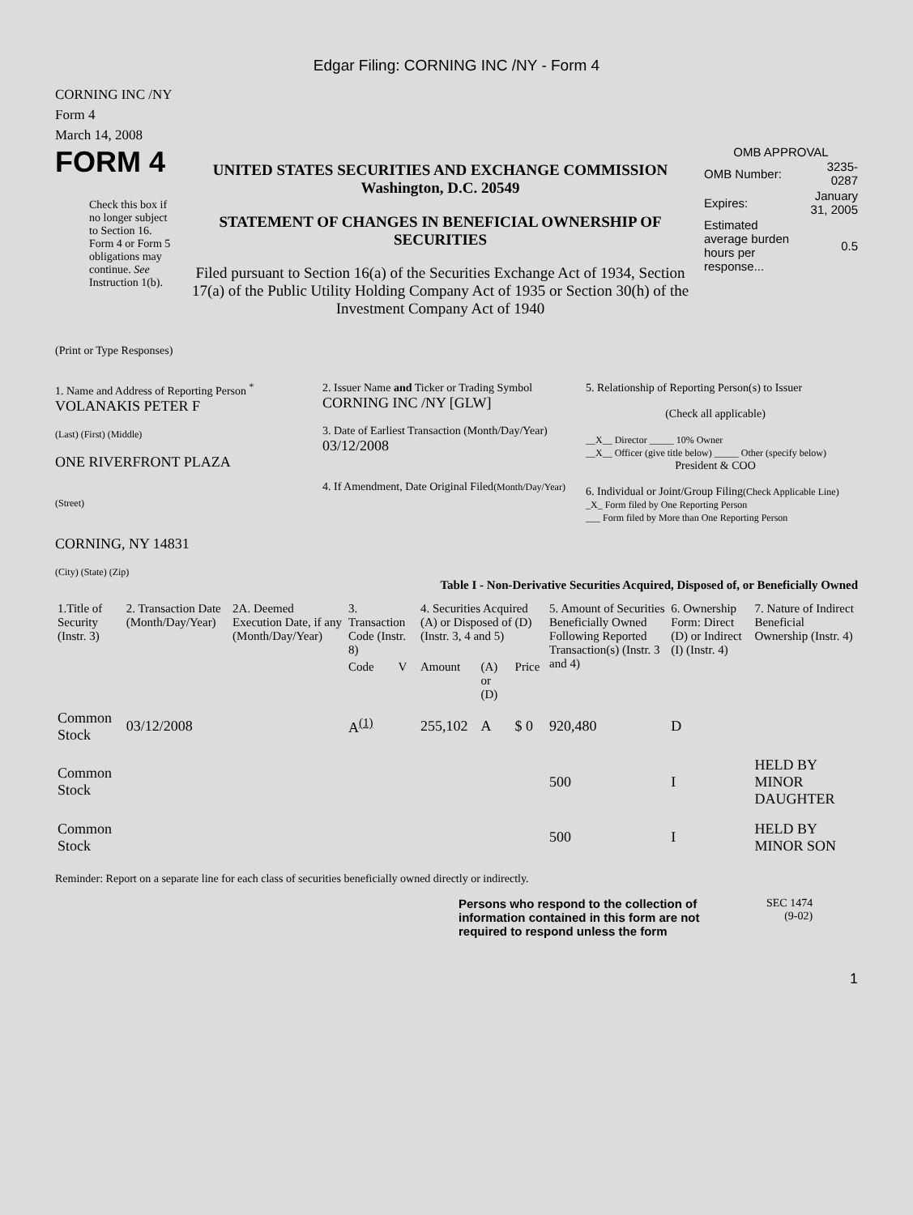Edgar Filing: CORNING INC /NY - Form 4
CORNING INC /NY
Form 4
March 14, 2008
FORM 4
Check this box if no longer subject to Section 16. Form 4 or Form 5 obligations may continue. See Instruction 1(b).
UNITED STATES SECURITIES AND EXCHANGE COMMISSION
Washington, D.C. 20549
STATEMENT OF CHANGES IN BENEFICIAL OWNERSHIP OF SECURITIES
Filed pursuant to Section 16(a) of the Securities Exchange Act of 1934, Section 17(a) of the Public Utility Holding Company Act of 1935 or Section 30(h) of the Investment Company Act of 1940
OMB APPROVAL
| OMB Number: | 3235-0287 |
| Expires: | January 31, 2005 |
| Estimated average burden hours per response... | 0.5 |
(Print or Type Responses)
1. Name and Address of Reporting Person <sup>*</sup>
VOLANAKIS PETER F
(Last) (First) (Middle)
ONE RIVERFRONT PLAZA
(Street)
CORNING, NY 14831
(City) (State) (Zip)
2. Issuer Name and Ticker or Trading Symbol
CORNING INC /NY [GLW]
3. Date of Earliest Transaction (Month/Day/Year)
03/12/2008
4. If Amendment, Date Original Filed(Month/Day/Year)
5. Relationship of Reporting Person(s) to Issuer
(Check all applicable)
__X__ Director _____ 10% Owner
__X__ Officer (give title below) _____ Other (specify below)
President & COO
6. Individual or Joint/Group Filing(Check Applicable Line)
_X_ Form filed by One Reporting Person
___ Form filed by More than One Reporting Person
Table I - Non-Derivative Securities Acquired, Disposed of, or Beneficially Owned
| 1.Title of Security (Instr. 3) | 2. Transaction Date (Month/Day/Year) | 2A. Deemed Execution Date, if any (Month/Day/Year) | 3. Transaction Code (Instr. 8) | | 4. Securities Acquired (A) or Disposed of (D) (Instr. 3, 4 and 5) | | | 5. Amount of Securities Beneficially Owned Following Reported Transaction(s) (Instr. 3 and 4) | 6. Ownership Form: Direct (D) or Indirect (I) (Instr. 4) | 7. Nature of Indirect Beneficial Ownership (Instr. 4) |
| --- | --- | --- | --- | --- | --- | --- | --- | --- | --- | --- |
| | | | Code | V | Amount | (A) or (D) | Price | | | |
| Common Stock | 03/12/2008 | | A<sup>(1)</sup> | | 255,102 | A | $ 0 | 920,480 | D | |
| Common Stock | | | | | | | | 500 | I | HELD BY MINOR DAUGHTER |
| Common Stock | | | | | | | | 500 | I | HELD BY MINOR SON |
Reminder: Report on a separate line for each class of securities beneficially owned directly or indirectly.
Persons who respond to the collection of information contained in this form are not required to respond unless the form
SEC 1474
(9-02)
1